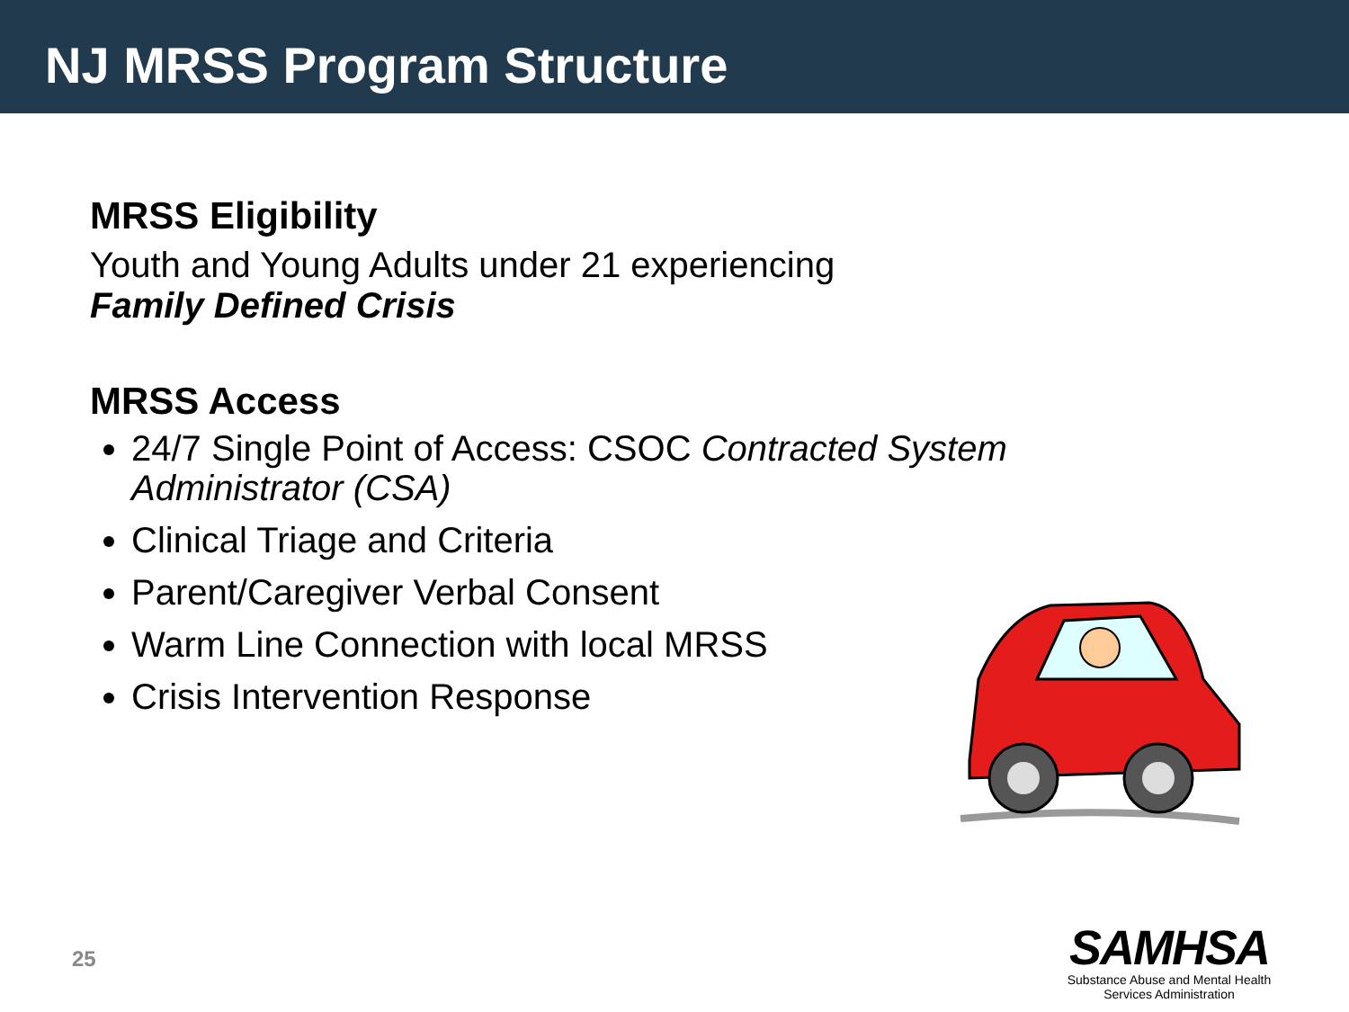NJ MRSS Program Structure
MRSS Eligibility
Youth and Young Adults under 21 experiencing
Family Defined Crisis
MRSS Access
24/7 Single Point of Access: CSOC Contracted System Administrator (CSA)
Clinical Triage and Criteria
Parent/Caregiver Verbal Consent
Warm Line Connection with local MRSS
Crisis Intervention Response
25
SAMHSA
Substance Abuse and Mental Health
Services Administration